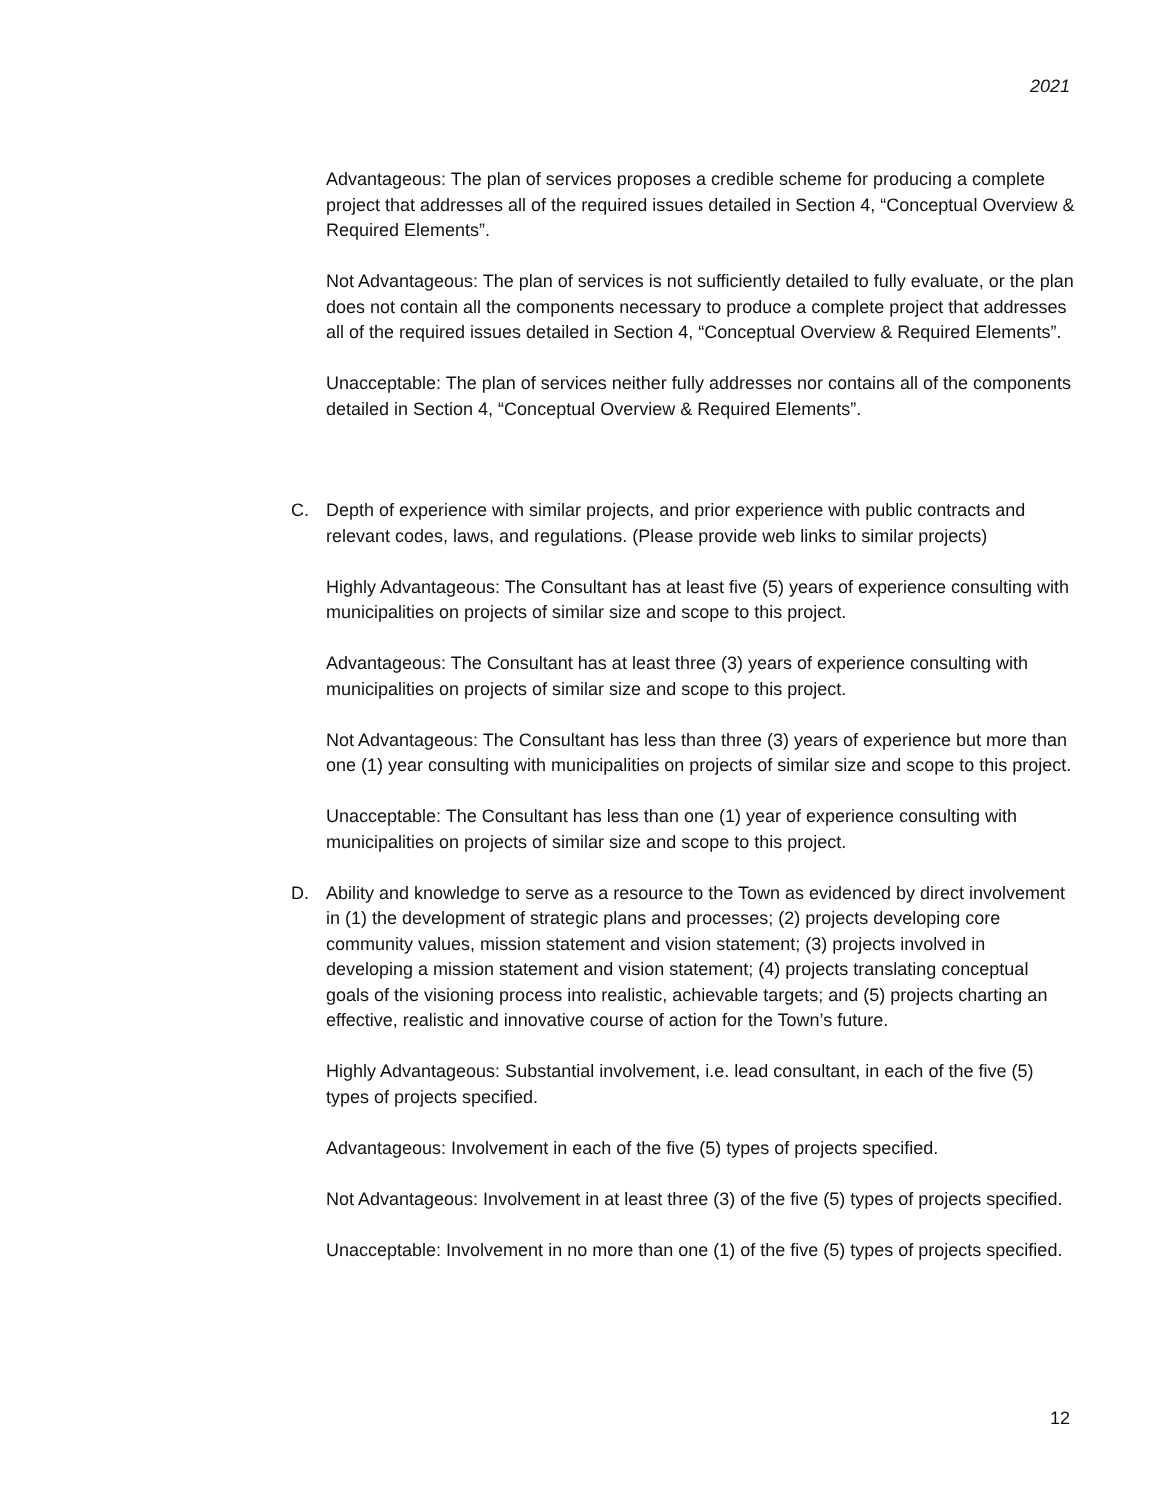2021
Advantageous: The plan of services proposes a credible scheme for producing a complete project that addresses all of the required issues detailed in Section 4, “Conceptual Overview & Required Elements”.
Not Advantageous: The plan of services is not sufficiently detailed to fully evaluate, or the plan does not contain all the components necessary to produce a complete project that addresses all of the required issues detailed in Section 4, “Conceptual Overview & Required Elements”.
Unacceptable: The plan of services neither fully addresses nor contains all of the components detailed in Section 4, “Conceptual Overview & Required Elements”.
C. Depth of experience with similar projects, and prior experience with public contracts and relevant codes, laws, and regulations. (Please provide web links to similar projects)
Highly Advantageous: The Consultant has at least five (5) years of experience consulting with municipalities on projects of similar size and scope to this project.
Advantageous: The Consultant has at least three (3) years of experience consulting with municipalities on projects of similar size and scope to this project.
Not Advantageous: The Consultant has less than three (3) years of experience but more than one (1) year consulting with municipalities on projects of similar size and scope to this project.
Unacceptable: The Consultant has less than one (1) year of experience consulting with municipalities on projects of similar size and scope to this project.
D. Ability and knowledge to serve as a resource to the Town as evidenced by direct involvement in (1) the development of strategic plans and processes; (2) projects developing core community values, mission statement and vision statement; (3) projects involved in developing a mission statement and vision statement; (4) projects translating conceptual goals of the visioning process into realistic, achievable targets; and (5) projects charting an effective, realistic and innovative course of action for the Town’s future.
Highly Advantageous: Substantial involvement, i.e. lead consultant, in each of the five (5) types of projects specified.
Advantageous: Involvement in each of the five (5) types of projects specified.
Not Advantageous: Involvement in at least three (3) of the five (5) types of projects specified.
Unacceptable: Involvement in no more than one (1) of the five (5) types of projects specified.
12